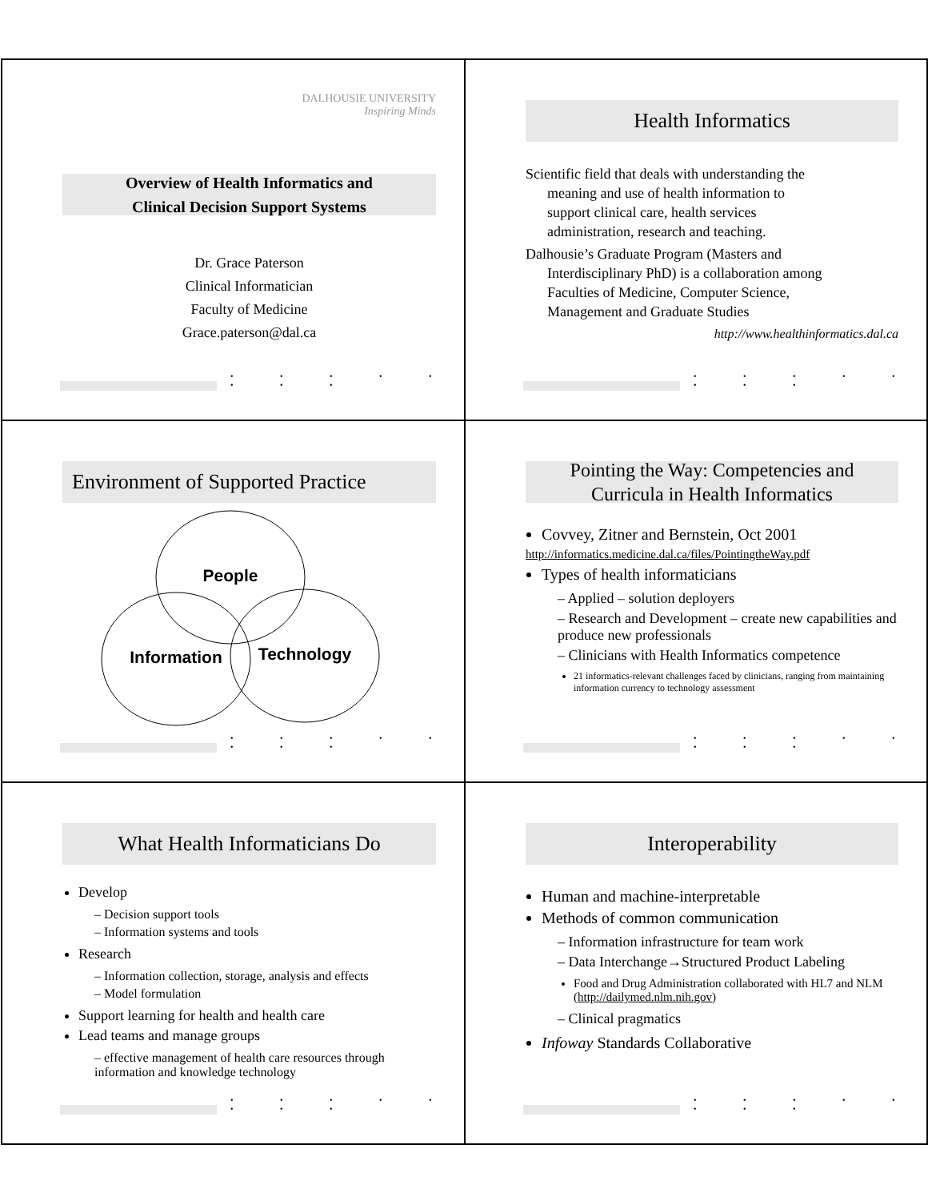DALHOUSIE UNIVERSITY
Inspiring Minds
Overview of Health Informatics and
Clinical Decision Support Systems
Dr. Grace Paterson
Clinical Informatician
Faculty of Medicine
Grace.paterson@dal.ca
• • • • • • • •
Health Informatics
Scientific field that deals with understanding the
meaning and use of health information to
support clinical care, health services
administration, research and teaching.
Dalhousie’s Graduate Program (Masters and
Interdisciplinary PhD) is a collaboration among
Faculties of Medicine, Computer Science,
Management and Graduate Studies
http://www.healthinformatics.dal.ca
• • • • • • • •
Environment of Supported Practice
People
Information
Technology
• • • • • • • •
Pointing the Way: Competencies and
Curricula in Health Informatics
Covvey, Zitner and Bernstein, Oct 2001
http://informatics.medicine.dal.ca/files/PointingtheWay.pdf
Types of health informaticians
– Applied – solution deployers
– Research and Development – create new capabilities and produce new professionals
– Clinicians with Health Informatics competence
21 informatics-relevant challenges faced by clinicians, ranging from maintaining information currency to technology assessment
• • • • • • • •
What Health Informaticians Do
Develop
– Decision support tools
– Information systems and tools
Research
– Information collection, storage, analysis and effects
– Model formulation
Support learning for health and health care
Lead teams and manage groups
– effective management of health care resources through information and knowledge technology
• • • • • • • •
Interoperability
Human and machine-interpretable
Methods of common communication
– Information infrastructure for team work
– Data Interchange→Structured Product Labeling
Food and Drug Administration collaborated with HL7 and NLM (http://dailymed.nlm.nih.gov)
– Clinical pragmatics
Infoway Standards Collaborative
• • • • • • • •